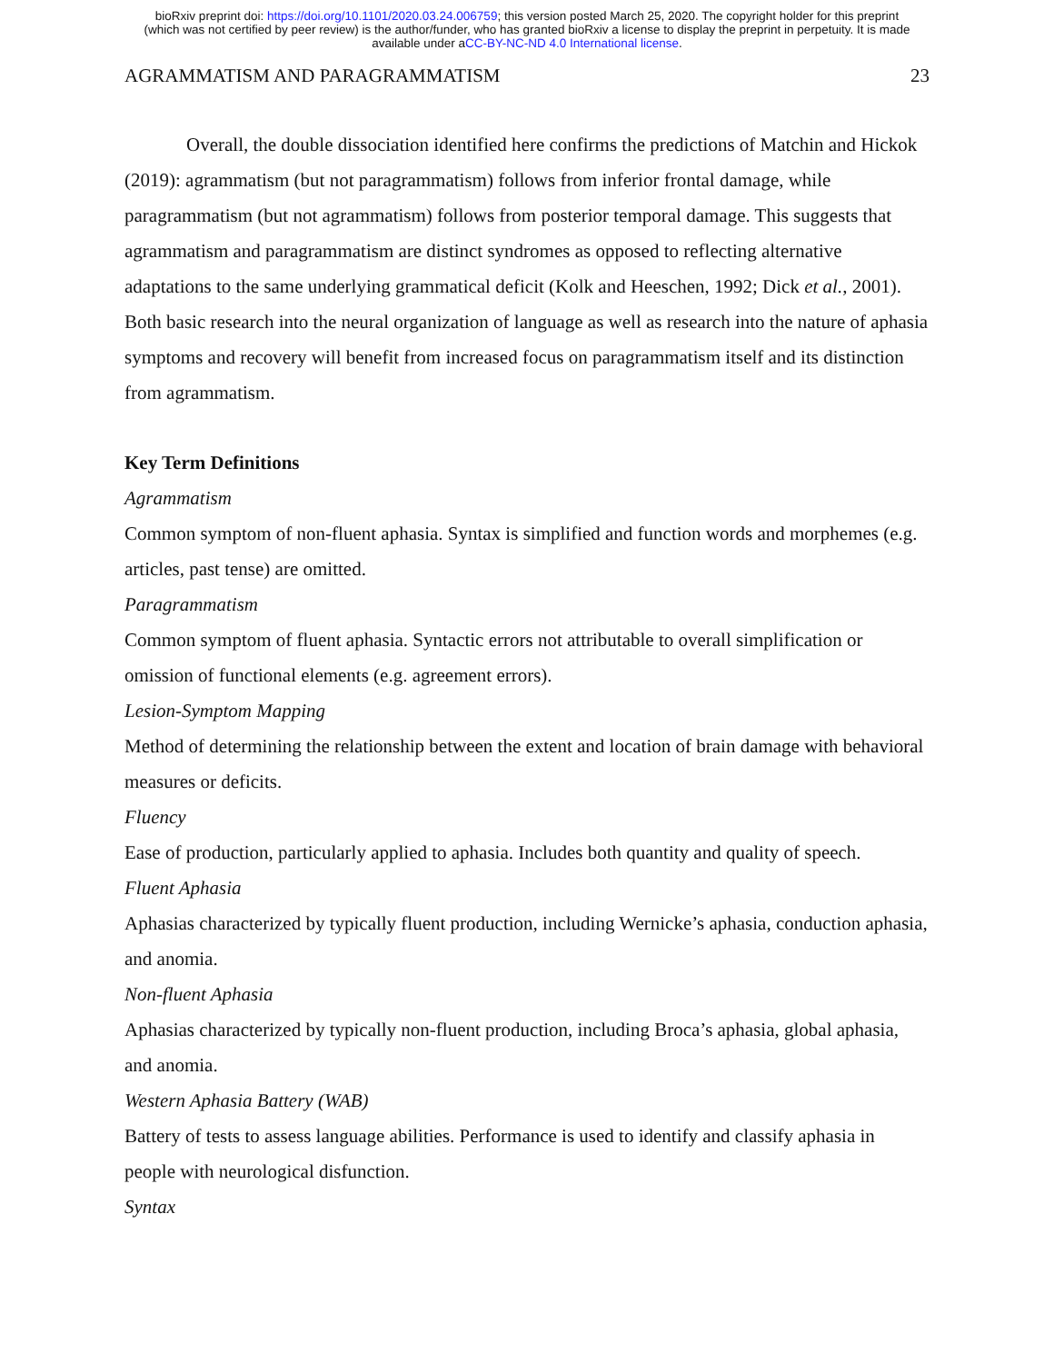bioRxiv preprint doi: https://doi.org/10.1101/2020.03.24.006759; this version posted March 25, 2020. The copyright holder for this preprint
(which was not certified by peer review) is the author/funder, who has granted bioRxiv a license to display the preprint in perpetuity. It is made
available under aCC-BY-NC-ND 4.0 International license.
AGRAMMATISM AND PARAGRAMMATISM 23
Overall, the double dissociation identified here confirms the predictions of Matchin and Hickok (2019): agrammatism (but not paragrammatism) follows from inferior frontal damage, while paragrammatism (but not agrammatism) follows from posterior temporal damage. This suggests that agrammatism and paragrammatism are distinct syndromes as opposed to reflecting alternative adaptations to the same underlying grammatical deficit (Kolk and Heeschen, 1992; Dick et al., 2001). Both basic research into the neural organization of language as well as research into the nature of aphasia symptoms and recovery will benefit from increased focus on paragrammatism itself and its distinction from agrammatism.
Key Term Definitions
Agrammatism
Common symptom of non-fluent aphasia. Syntax is simplified and function words and morphemes (e.g. articles, past tense) are omitted.
Paragrammatism
Common symptom of fluent aphasia. Syntactic errors not attributable to overall simplification or omission of functional elements (e.g. agreement errors).
Lesion-Symptom Mapping
Method of determining the relationship between the extent and location of brain damage with behavioral measures or deficits.
Fluency
Ease of production, particularly applied to aphasia. Includes both quantity and quality of speech.
Fluent Aphasia
Aphasias characterized by typically fluent production, including Wernicke’s aphasia, conduction aphasia, and anomia.
Non-fluent Aphasia
Aphasias characterized by typically non-fluent production, including Broca’s aphasia, global aphasia, and anomia.
Western Aphasia Battery (WAB)
Battery of tests to assess language abilities. Performance is used to identify and classify aphasia in people with neurological disfunction.
Syntax